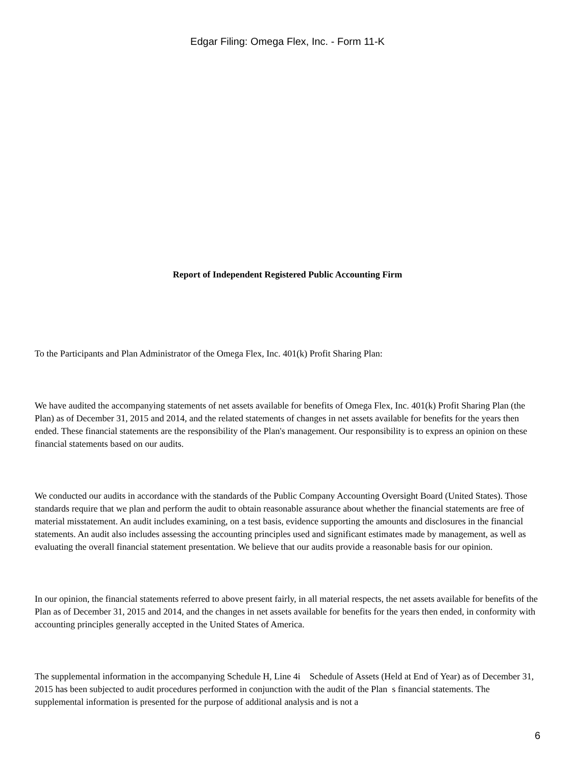Edgar Filing: Omega Flex, Inc. - Form 11-K
Report of Independent Registered Public Accounting Firm
To the Participants and Plan Administrator of the Omega Flex, Inc. 401(k) Profit Sharing Plan:
We have audited the accompanying statements of net assets available for benefits of Omega Flex, Inc. 401(k) Profit Sharing Plan (the Plan) as of December 31, 2015 and 2014, and the related statements of changes in net assets available for benefits for the years then ended. These financial statements are the responsibility of the Plan's management. Our responsibility is to express an opinion on these financial statements based on our audits.
We conducted our audits in accordance with the standards of the Public Company Accounting Oversight Board (United States). Those standards require that we plan and perform the audit to obtain reasonable assurance about whether the financial statements are free of material misstatement. An audit includes examining, on a test basis, evidence supporting the amounts and disclosures in the financial statements. An audit also includes assessing the accounting principles used and significant estimates made by management, as well as evaluating the overall financial statement presentation. We believe that our audits provide a reasonable basis for our opinion.
In our opinion, the financial statements referred to above present fairly, in all material respects, the net assets available for benefits of the Plan as of December 31, 2015 and 2014, and the changes in net assets available for benefits for the years then ended, in conformity with accounting principles generally accepted in the United States of America.
The supplemental information in the accompanying Schedule H, Line 4i Schedule of Assets (Held at End of Year) as of December 31, 2015 has been subjected to audit procedures performed in conjunction with the audit of the Plan s financial statements. The supplemental information is presented for the purpose of additional analysis and is not a
6